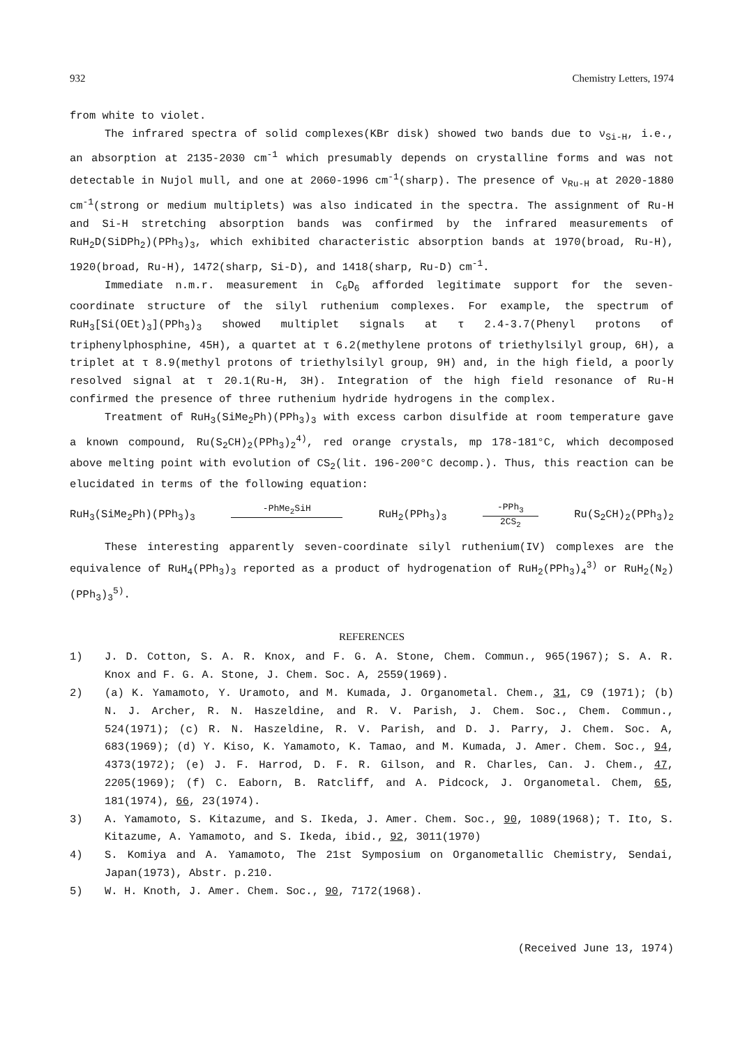932 Chemistry Letters, 1974
from white to violet.
The infrared spectra of solid complexes(KBr disk) showed two bands due to ν<sub>Si-H</sub>, i.e., an absorption at 2135-2030 cm<sup>-1</sup> which presumably depends on crystalline forms and was not detectable in Nujol mull, and one at 2060-1996 cm<sup>-1</sup>(sharp). The presence of ν<sub>Ru-H</sub> at 2020-1880 cm<sup>-1</sup>(strong or medium multiplets) was also indicated in the spectra. The assignment of Ru-H and Si-H stretching absorption bands was confirmed by the infrared measurements of RuH<sub>2</sub>D(SiDPh<sub>2</sub>)(PPh<sub>3</sub>)<sub>3</sub>, which exhibited characteristic absorption bands at 1970(broad, Ru-H), 1920(broad, Ru-H), 1472(sharp, Si-D), and 1418(sharp, Ru-D) cm<sup>-1</sup>.
Immediate n.m.r. measurement in C<sub>6</sub>D<sub>6</sub> afforded legitimate support for the seven-coordinate structure of the silyl ruthenium complexes. For example, the spectrum of RuH<sub>3</sub>[Si(OEt)<sub>3</sub>](PPh<sub>3</sub>)<sub>3</sub> showed multiplet signals at τ 2.4-3.7(Phenyl protons of triphenylphosphine, 45H), a quartet at τ 6.2(methylene protons of triethylsilyl group, 6H), a triplet at τ 8.9(methyl protons of triethylsilyl group, 9H) and, in the high field, a poorly resolved signal at τ 20.1(Ru-H, 3H). Integration of the high field resonance of Ru-H confirmed the presence of three ruthenium hydride hydrogens in the complex.
Treatment of RuH<sub>3</sub>(SiMe<sub>2</sub>Ph)(PPh<sub>3</sub>)<sub>3</sub> with excess carbon disulfide at room temperature gave a known compound, Ru(S<sub>2</sub>CH)<sub>2</sub>(PPh<sub>3</sub>)<sub>2</sub><sup>4)</sup>, red orange crystals, mp 178-181°C, which decomposed above melting point with evolution of CS<sub>2</sub>(lit. 196-200°C decomp.). Thus, this reaction can be elucidated in terms of the following equation:
RuH<sub>3</sub>(SiMe<sub>2</sub>Ph)(PPh<sub>3</sub>)<sub>3</sub> -PhMe<sub>2</sub>SiH RuH<sub>2</sub>(PPh<sub>3</sub>)<sub>3</sub> -PPh<sub>3</sub> 2CS<sub>2</sub> Ru(S<sub>2</sub>CH)<sub>2</sub>(PPh<sub>3</sub>)<sub>2</sub>
These interesting apparently seven-coordinate silyl ruthenium(IV) complexes are the equivalence of RuH<sub>4</sub>(PPh<sub>3</sub>)<sub>3</sub> reported as a product of hydrogenation of RuH<sub>2</sub>(PPh<sub>3</sub>)<sub>4</sub><sup>3)</sup> or RuH<sub>2</sub>(N<sub>2</sub>)(PPh<sub>3</sub>)<sub>3</sub><sup>5)</sup>.
REFERENCES
1) J. D. Cotton, S. A. R. Knox, and F. G. A. Stone, Chem. Commun., 965(1967); S. A. R. Knox and F. G. A. Stone, J. Chem. Soc. A, 2559(1969).
2) (a) K. Yamamoto, Y. Uramoto, and M. Kumada, J. Organometal. Chem., 31, C9 (1971); (b) N. J. Archer, R. N. Haszeldine, and R. V. Parish, J. Chem. Soc., Chem. Commun., 524(1971); (c) R. N. Haszeldine, R. V. Parish, and D. J. Parry, J. Chem. Soc. A, 683(1969); (d) Y. Kiso, K. Yamamoto, K. Tamao, and M. Kumada, J. Amer. Chem. Soc., 94, 4373(1972); (e) J. F. Harrod, D. F. R. Gilson, and R. Charles, Can. J. Chem., 47, 2205(1969); (f) C. Eaborn, B. Ratcliff, and A. Pidcock, J. Organometal. Chem, 65, 181(1974), 66, 23(1974).
3) A. Yamamoto, S. Kitazume, and S. Ikeda, J. Amer. Chem. Soc., 90, 1089(1968); T. Ito, S. Kitazume, A. Yamamoto, and S. Ikeda, ibid., 92, 3011(1970)
4) S. Komiya and A. Yamamoto, The 21st Symposium on Organometallic Chemistry, Sendai, Japan(1973), Abstr. p.210.
5) W. H. Knoth, J. Amer. Chem. Soc., 90, 7172(1968).
(Received June 13, 1974)